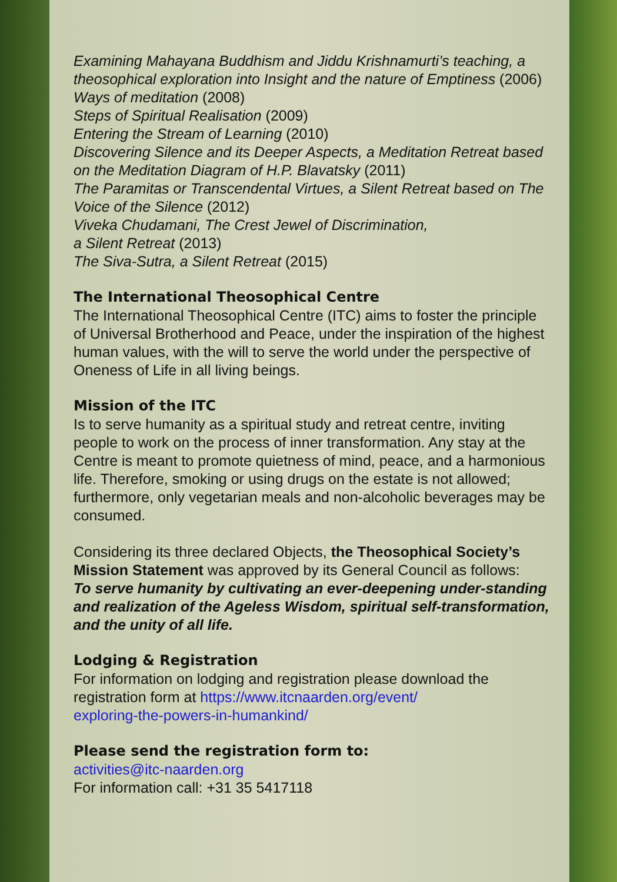Examining Mahayana Buddhism and Jiddu Krishnamurti’s teaching, a theosophical exploration into Insight and the nature of Emptiness (2006)
Ways of meditation (2008)
Steps of Spiritual Realisation (2009)
Entering the Stream of Learning (2010)
Discovering Silence and its Deeper Aspects, a Meditation Retreat based on the Meditation Diagram of H.P. Blavatsky (2011)
The Paramitas or Transcendental Virtues, a Silent Retreat based on The Voice of the Silence (2012)
Viveka Chudamani, The Crest Jewel of Discrimination,
a Silent Retreat (2013)
The Siva-Sutra, a Silent Retreat (2015)
The International Theosophical Centre
The International Theosophical Centre (ITC) aims to foster the principle of Universal Brotherhood and Peace, under the inspiration of the highest human values, with the will to serve the world under the perspective of Oneness of Life in all living beings.
Mission of the ITC
Is to serve humanity as a spiritual study and retreat centre, inviting people to work on the process of inner transformation. Any stay at the Centre is meant to promote quietness of mind, peace, and a harmonious life. Therefore, smoking or using drugs on the estate is not allowed; furthermore, only vegetarian meals and non-alcoholic beverages may be consumed.
Considering its three declared Objects, the Theosophical Society’s Mission Statement was approved by its General Council as follows:
To serve humanity by cultivating an ever-deepening under-standing and realization of the Ageless Wisdom, spiritual self-transformation, and the unity of all life.
Lodging & Registration
For information on lodging and registration please download the registration form at https://www.itcnaarden.org/event/
exploring-the-powers-in-humankind/
Please send the registration form to:
activities@itc-naarden.org
For information call: +31 35 5417118